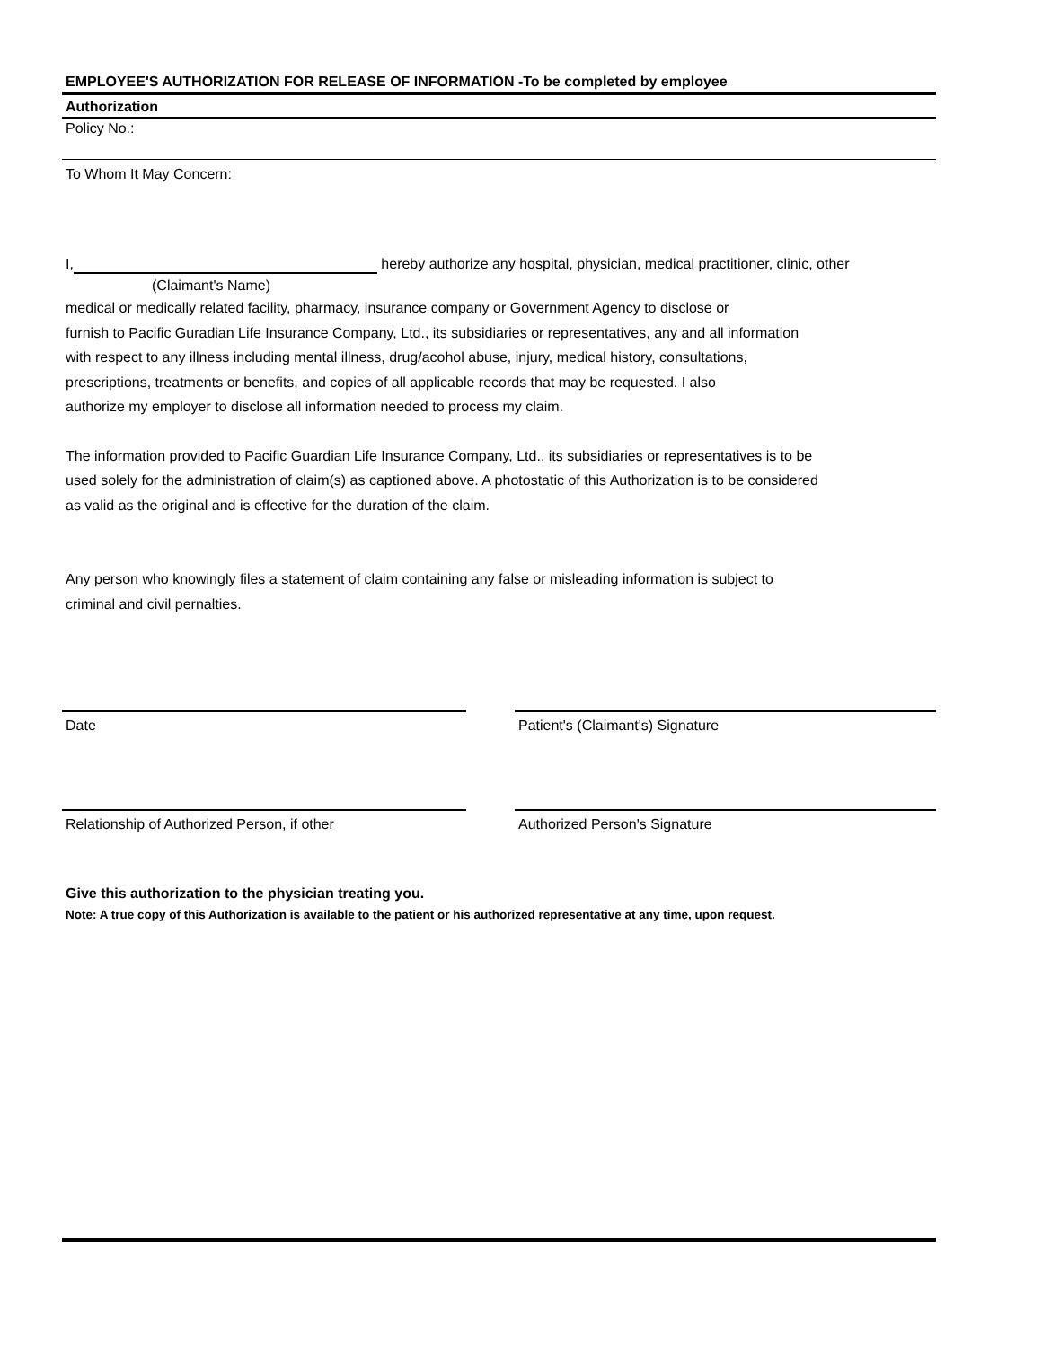EMPLOYEE'S AUTHORIZATION FOR RELEASE OF INFORMATION -To be completed by employee
Authorization
Policy No.:
To Whom It May Concern:
I, hereby authorize any hospital, physician, medical practitioner, clinic, other
(Claimant's Name)
medical or medically related facility, pharmacy, insurance company or Government Agency to disclose or
furnish to Pacific Guradian Life Insurance Company, Ltd., its subsidiaries or representatives, any and all information
with respect to any illness including mental illness, drug/acohol abuse, injury, medical history, consultations,
prescriptions, treatments or benefits, and copies of all applicable records that may be requested. I also
authorize my employer to disclose all information needed to process my claim.
The information provided to Pacific Guardian Life Insurance Company, Ltd., its subsidiaries or representatives is to be
used solely for the administration of claim(s) as captioned above. A photostatic of this Authorization is to be considered
as valid as the original and is effective for the duration of the claim.
Any person who knowingly files a statement of claim containing any false or misleading information is subject to
criminal and civil pernalties.
Date Patient's (Claimant's) Signature
Relationship of Authorized Person, if other Authorized Person's Signature
Give this authorization to the physician treating you.
Note: A true copy of this Authorization is available to the patient or his authorized representative at any time, upon request.